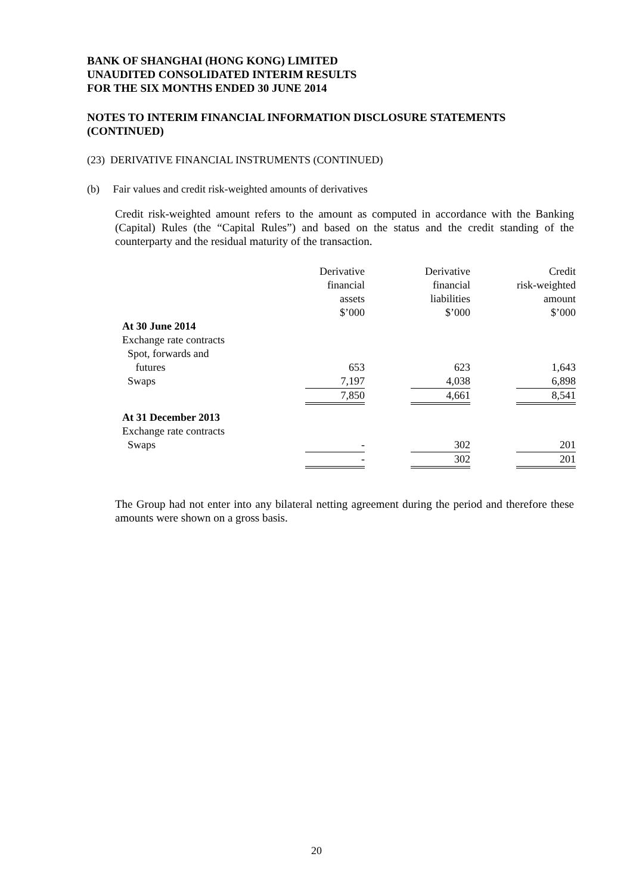BANK OF SHANGHAI (HONG KONG) LIMITED
UNAUDITED CONSOLIDATED INTERIM RESULTS
FOR THE SIX MONTHS ENDED 30 JUNE 2014
NOTES TO INTERIM FINANCIAL INFORMATION DISCLOSURE STATEMENTS (CONTINUED)
(23) DERIVATIVE FINANCIAL INSTRUMENTS (CONTINUED)
(b) Fair values and credit risk-weighted amounts of derivatives
Credit risk-weighted amount refers to the amount as computed in accordance with the Banking (Capital) Rules (the “Capital Rules”) and based on the status and the credit standing of the counterparty and the residual maturity of the transaction.
| | | Derivative financial assets $’000 | | Derivative financial liabilities $’000 | | Credit risk-weighted amount $’000 |
| At 30 June 2014 | | | | | | |
| Exchange rate contracts | | | | | | |
| Spot, forwards and | | | | | | |
| futures | | 653 | | 623 | | 1,643 |
| Swaps | | 7,197 | | 4,038 | | 6,898 |
| | | 7,850 | | 4,661 | | 8,541 |
| At 31 December 2013 | | | | | | |
| Exchange rate contracts | | | | | | |
| Swaps | | - | | 302 | | 201 |
| | | - | | 302 | | 201 |
The Group had not enter into any bilateral netting agreement during the period and therefore these amounts were shown on a gross basis.
20